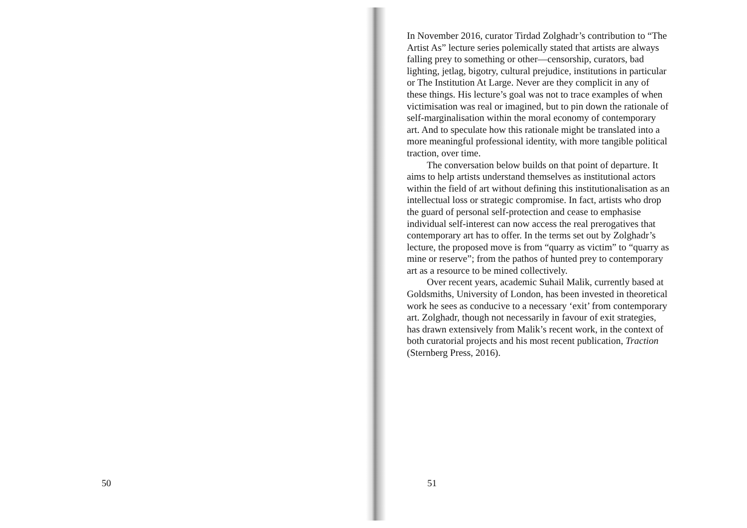50
In November 2016, curator Tirdad Zolghadr’s contribution to “The Artist As” lecture series polemically stated that artists are always falling prey to something or other—censorship, curators, bad lighting, jetlag, bigotry, cultural prejudice, institutions in particular or The Institution At Large. Never are they complicit in any of these things. His lecture’s goal was not to trace examples of when victimisation was real or imagined, but to pin down the rationale of self-marginalisation within the moral economy of contemporary art. And to speculate how this rationale might be translated into a more meaningful professional identity, with more tangible political traction, over time.
The conversation below builds on that point of departure. It aims to help artists understand themselves as institutional actors within the field of art without defining this institutionalisation as an intellectual loss or strategic compromise. In fact, artists who drop the guard of personal self-protection and cease to emphasise individual self-interest can now access the real prerogatives that contemporary art has to offer. In the terms set out by Zolghadr’s lecture, the proposed move is from “quarry as victim” to “quarry as mine or reserve”; from the pathos of hunted prey to contemporary art as a resource to be mined collectively.
Over recent years, academic Suhail Malik, currently based at Goldsmiths, University of London, has been invested in theoretical work he sees as conducive to a necessary ‘exit’ from contemporary art. Zolghadr, though not necessarily in favour of exit strategies, has drawn extensively from Malik’s recent work, in the context of both curatorial projects and his most recent publication, Traction (Sternberg Press, 2016).
51